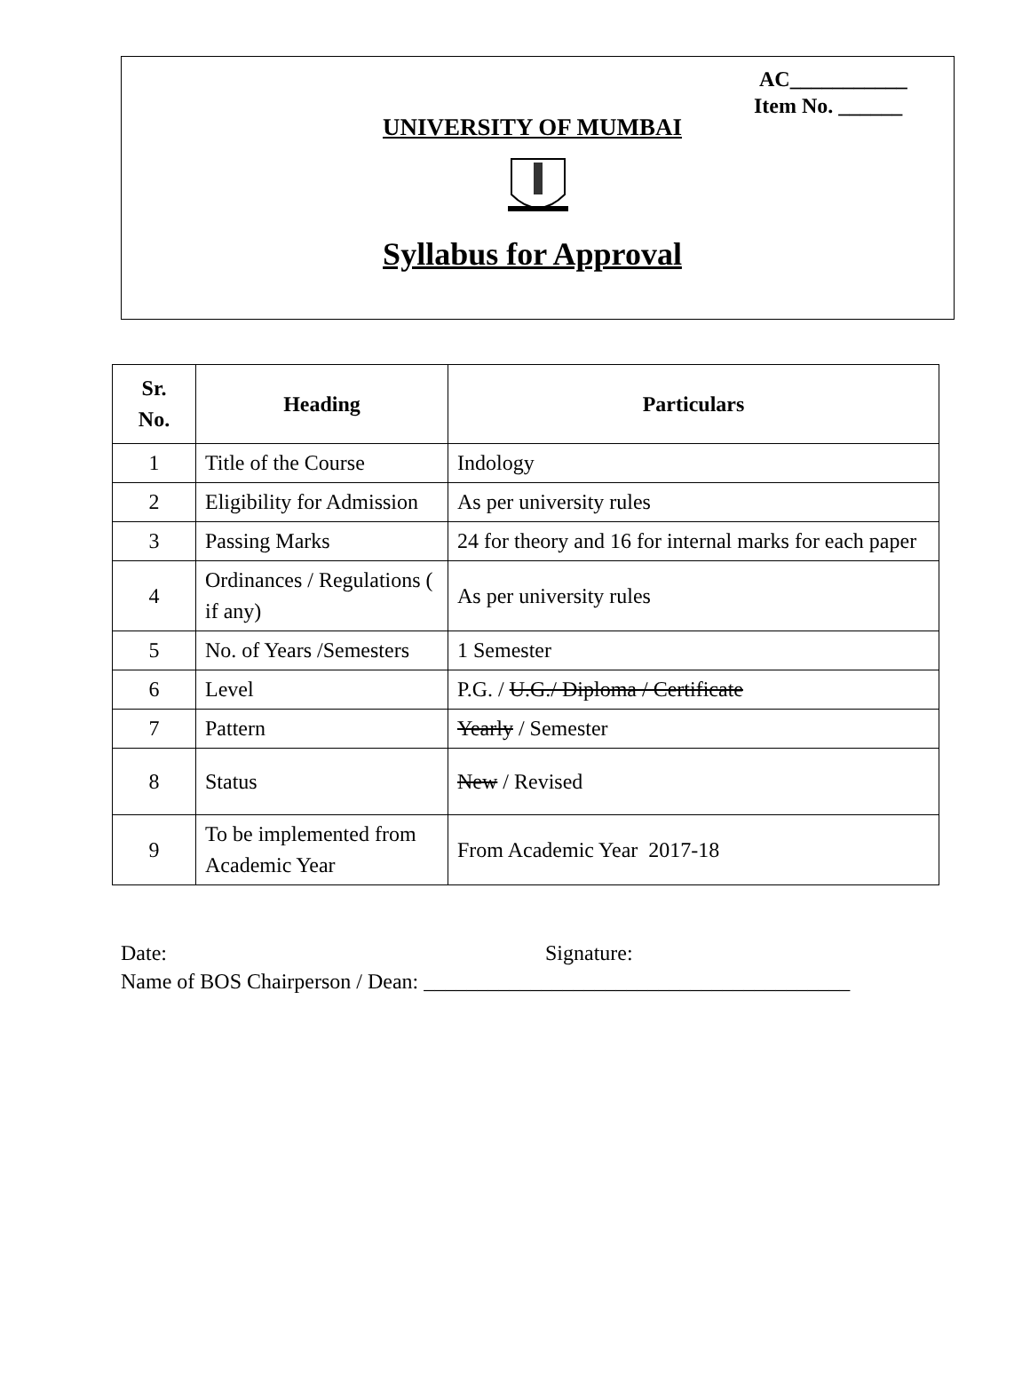AC___________
Item No. ______
UNIVERSITY OF MUMBAI
Syllabus for Approval
| Sr. No. | Heading | Particulars |
| --- | --- | --- |
| 1 | Title of the Course | Indology |
| 2 | Eligibility for Admission | As per university rules |
| 3 | Passing Marks | 24 for theory and 16 for internal marks for each paper |
| 4 | Ordinances / Regulations ( if any) | As per university rules |
| 5 | No. of Years /Semesters | 1 Semester |
| 6 | Level | P.G. / U.G./ Diploma / Certificate |
| 7 | Pattern | Yearly / Semester |
| 8 | Status | New / Revised |
| 9 | To be implemented from Academic Year | From Academic Year 2017-18 |
Date: Signature:
Name of BOS Chairperson / Dean: ________________________________________